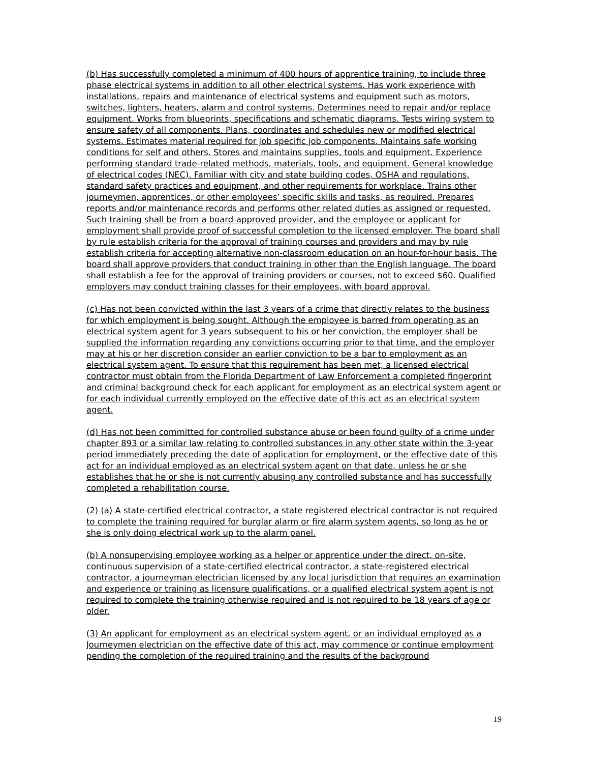(b) Has successfully completed a minimum of 400 hours of apprentice training, to include three phase electrical systems in addition to all other electrical systems. Has work experience with installations, repairs and maintenance of electrical systems and equipment such as motors, switches, lighters, heaters, alarm and control systems. Determines need to repair and/or replace equipment. Works from blueprints, specifications and schematic diagrams. Tests wiring system to ensure safety of all components. Plans, coordinates and schedules new or modified electrical systems. Estimates material required for job specific job components. Maintains safe working conditions for self and others. Stores and maintains supplies, tools and equipment. Experience performing standard trade-related methods, materials, tools, and equipment. General knowledge of electrical codes (NEC). Familiar with city and state building codes, OSHA and regulations, standard safety practices and equipment, and other requirements for workplace. Trains other journeymen, apprentices, or other employees’ specific skills and tasks, as required. Prepares reports and/or maintenance records and performs other related duties as assigned or requested. Such training shall be from a board-approved provider, and the employee or applicant for employment shall provide proof of successful completion to the licensed employer. The board shall by rule establish criteria for the approval of training courses and providers and may by rule establish criteria for accepting alternative non-classroom education on an hour-for-hour basis. The board shall approve providers that conduct training in other than the English language. The board shall establish a fee for the approval of training providers or courses, not to exceed $60. Qualified employers may conduct training classes for their employees, with board approval.
(c) Has not been convicted within the last 3 years of a crime that directly relates to the business for which employment is being sought. Although the employee is barred from operating as an electrical system agent for 3 years subsequent to his or her conviction, the employer shall be supplied the information regarding any convictions occurring prior to that time, and the employer may at his or her discretion consider an earlier conviction to be a bar to employment as an electrical system agent. To ensure that this requirement has been met, a licensed electrical contractor must obtain from the Florida Department of Law Enforcement a completed fingerprint and criminal background check for each applicant for employment as an electrical system agent or for each individual currently employed on the effective date of this act as an electrical system agent.
(d) Has not been committed for controlled substance abuse or been found guilty of a crime under chapter 893 or a similar law relating to controlled substances in any other state within the 3-year period immediately preceding the date of application for employment, or the effective date of this act for an individual employed as an electrical system agent on that date, unless he or she establishes that he or she is not currently abusing any controlled substance and has successfully completed a rehabilitation course.
(2) (a) A state-certified electrical contractor, a state registered electrical contractor is not required to complete the training required for burglar alarm or fire alarm system agents, so long as he or she is only doing electrical work up to the alarm panel.
(b) A nonsupervising employee working as a helper or apprentice under the direct, on-site, continuous supervision of a state-certified electrical contractor, a state-registered electrical contractor, a journeyman electrician licensed by any local jurisdiction that requires an examination and experience or training as licensure qualifications, or a qualified electrical system agent is not required to complete the training otherwise required and is not required to be 18 years of age or older.
(3) An applicant for employment as an electrical system agent, or an individual employed as a Journeymen electrician on the effective date of this act, may commence or continue employment pending the completion of the required training and the results of the background
19